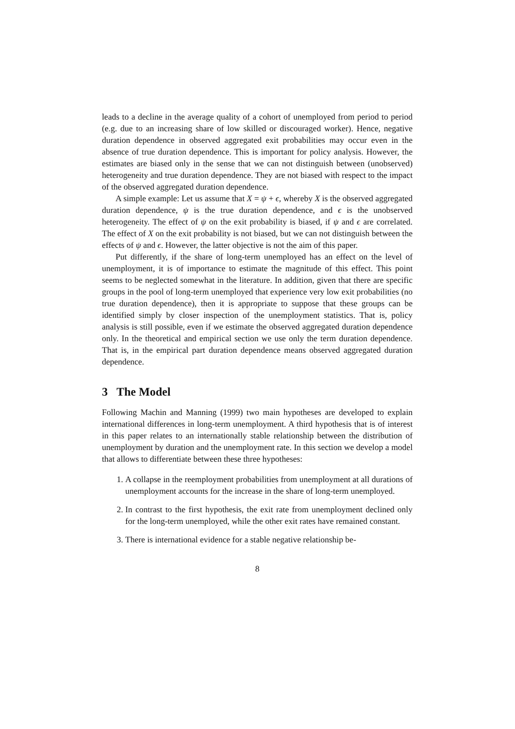leads to a decline in the average quality of a cohort of unemployed from period to period (e.g. due to an increasing share of low skilled or discouraged worker). Hence, negative duration dependence in observed aggregated exit probabilities may occur even in the absence of true duration dependence. This is important for policy analysis. However, the estimates are biased only in the sense that we can not distinguish between (unobserved) heterogeneity and true duration dependence. They are not biased with respect to the impact of the observed aggregated duration dependence.
A simple example: Let us assume that X = ψ + ϵ, whereby X is the observed aggregated duration dependence, ψ is the true duration dependence, and ϵ is the unobserved heterogeneity. The effect of ψ on the exit probability is biased, if ψ and ϵ are correlated. The effect of X on the exit probability is not biased, but we can not distinguish between the effects of ψ and ϵ. However, the latter objective is not the aim of this paper.
Put differently, if the share of long-term unemployed has an effect on the level of unemployment, it is of importance to estimate the magnitude of this effect. This point seems to be neglected somewhat in the literature. In addition, given that there are specific groups in the pool of long-term unemployed that experience very low exit probabilities (no true duration dependence), then it is appropriate to suppose that these groups can be identified simply by closer inspection of the unemployment statistics. That is, policy analysis is still possible, even if we estimate the observed aggregated duration dependence only. In the theoretical and empirical section we use only the term duration dependence. That is, in the empirical part duration dependence means observed aggregated duration dependence.
3 The Model
Following Machin and Manning (1999) two main hypotheses are developed to explain international differences in long-term unemployment. A third hypothesis that is of interest in this paper relates to an internationally stable relationship between the distribution of unemployment by duration and the unemployment rate. In this section we develop a model that allows to differentiate between these three hypotheses:
1. A collapse in the reemployment probabilities from unemployment at all durations of unemployment accounts for the increase in the share of long-term unemployed.
2. In contrast to the first hypothesis, the exit rate from unemployment declined only for the long-term unemployed, while the other exit rates have remained constant.
3. There is international evidence for a stable negative relationship be-
8